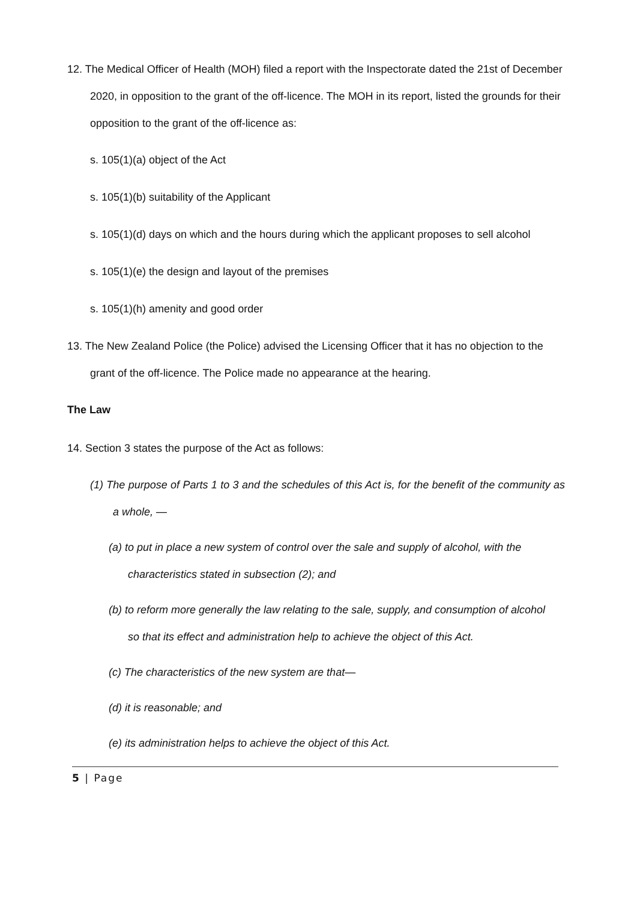12. The Medical Officer of Health (MOH) filed a report with the Inspectorate dated the 21st of December 2020, in opposition to the grant of the off-licence. The MOH in its report, listed the grounds for their opposition to the grant of the off-licence as:
s. 105(1)(a) object of the Act
s. 105(1)(b) suitability of the Applicant
s. 105(1)(d) days on which and the hours during which the applicant proposes to sell alcohol
s. 105(1)(e) the design and layout of the premises
s. 105(1)(h) amenity and good order
13. The New Zealand Police (the Police) advised the Licensing Officer that it has no objection to the grant of the off-licence. The Police made no appearance at the hearing.
The Law
14. Section 3 states the purpose of the Act as follows:
(1) The purpose of Parts 1 to 3 and the schedules of this Act is, for the benefit of the community as a whole, —
(a) to put in place a new system of control over the sale and supply of alcohol, with the characteristics stated in subsection (2); and
(b) to reform more generally the law relating to the sale, supply, and consumption of alcohol so that its effect and administration help to achieve the object of this Act.
(c) The characteristics of the new system are that—
(d) it is reasonable; and
(e) its administration helps to achieve the object of this Act.
5 | Page